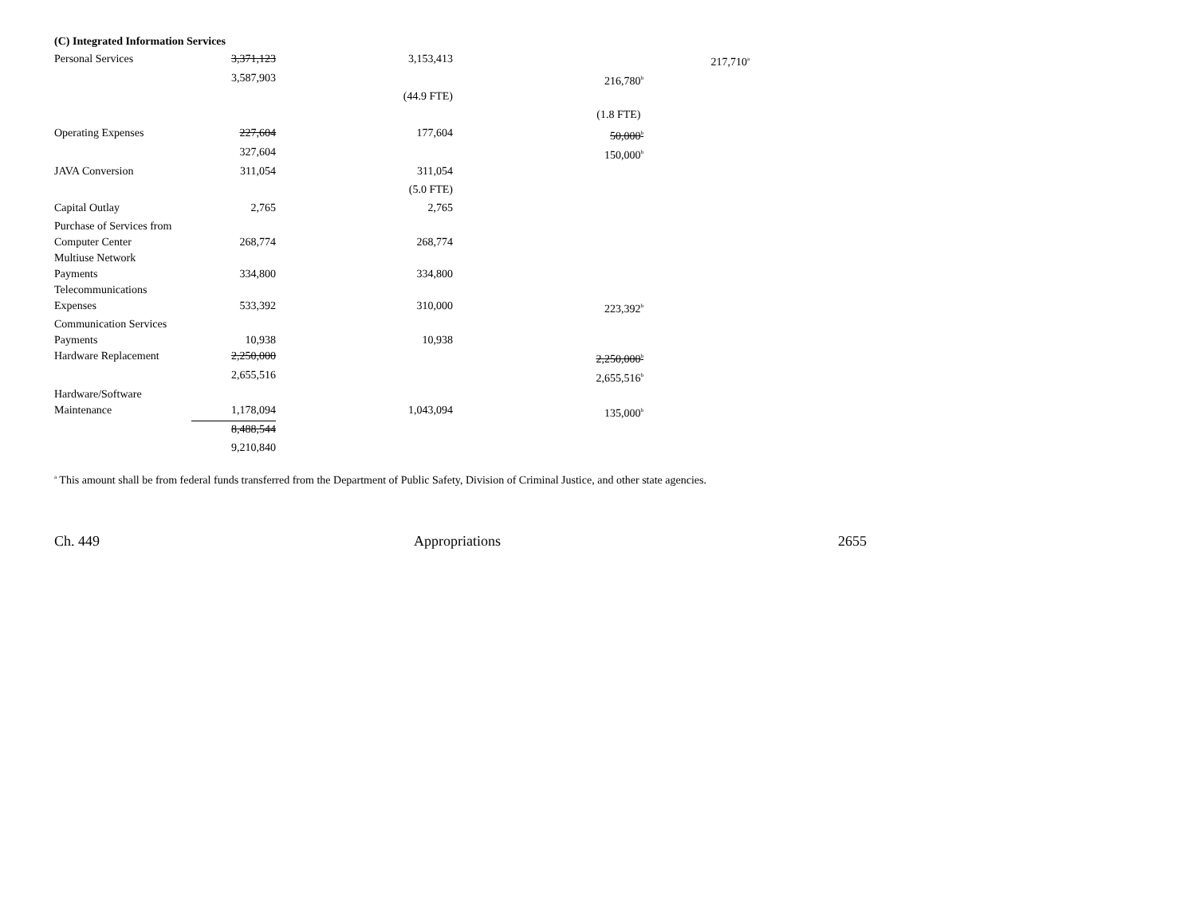(C) Integrated Information Services
| Personal Services | 3,371,123 | 3,153,413 | | 217,710<sup>a</sup> |
| | 3,587,903 | | 216,780<sup>b</sup> | |
| | | (44.9 FTE) | | |
| | | | (1.8 FTE) | |
| Operating Expenses | 227,604 | 177,604 | 50,000<sup>b</sup> | |
| | 327,604 | | 150,000<sup>b</sup> | |
| JAVA Conversion | 311,054 | 311,054 | | |
| | | (5.0 FTE) | | |
| Capital Outlay | 2,765 | 2,765 | | |
| Purchase of Services from Computer Center | 268,774 | 268,774 | | |
| Multiuse Network Payments | 334,800 | 334,800 | | |
| Telecommunications Expenses | 533,392 | 310,000 | 223,392<sup>b</sup> | |
| Communication Services Payments | 10,938 | 10,938 | | |
| Hardware Replacement | 2,250,000 | | 2,250,000<sup>b</sup> | |
| | 2,655,516 | | 2,655,516<sup>b</sup> | |
| Hardware/Software Maintenance | 1,178,094 | 1,043,094 | 135,000<sup>b</sup> | |
| | 8,488,544 | | | |
| | 9,210,840 | | | |
<sup>a</sup> This amount shall be from federal funds transferred from the Department of Public Safety, Division of Criminal Justice, and other state agencies.
Ch. 449 Appropriations 2655